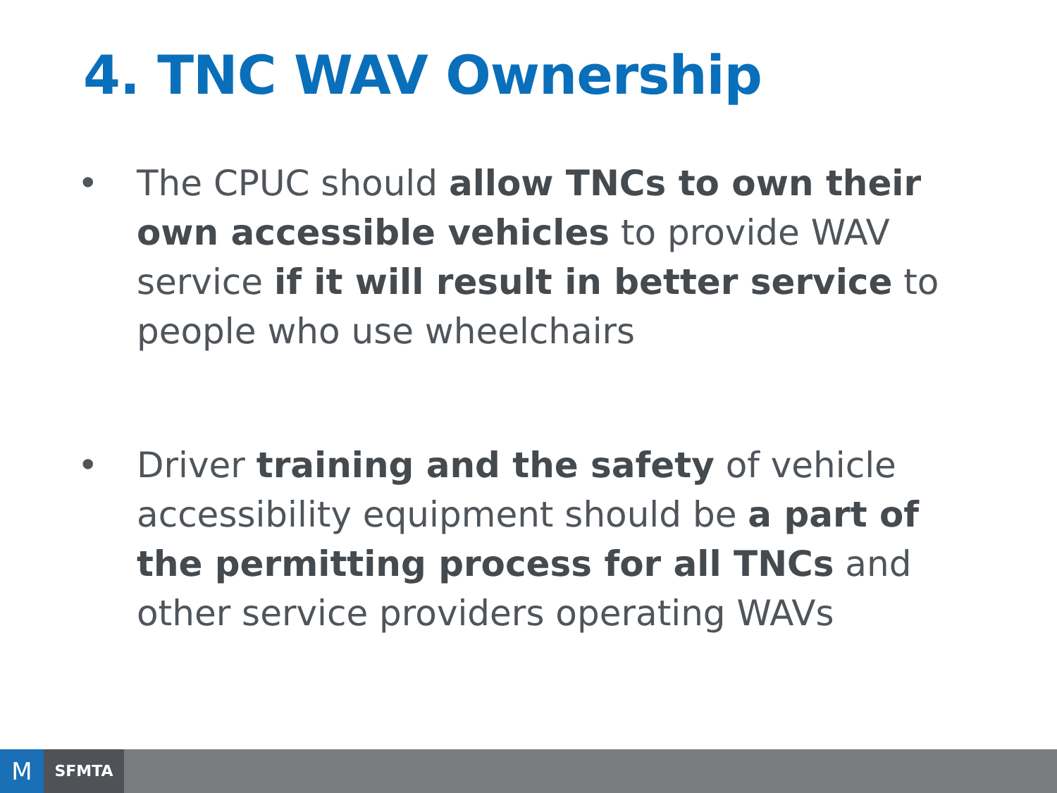4. TNC WAV Ownership
• The CPUC should allow TNCs to own their own accessible vehicles to provide WAV service if it will result in better service to people who use wheelchairs
• Driver training and the safety of vehicle accessibility equipment should be a part of the permitting process for all TNCs and other service providers operating WAVs
M SFMTA